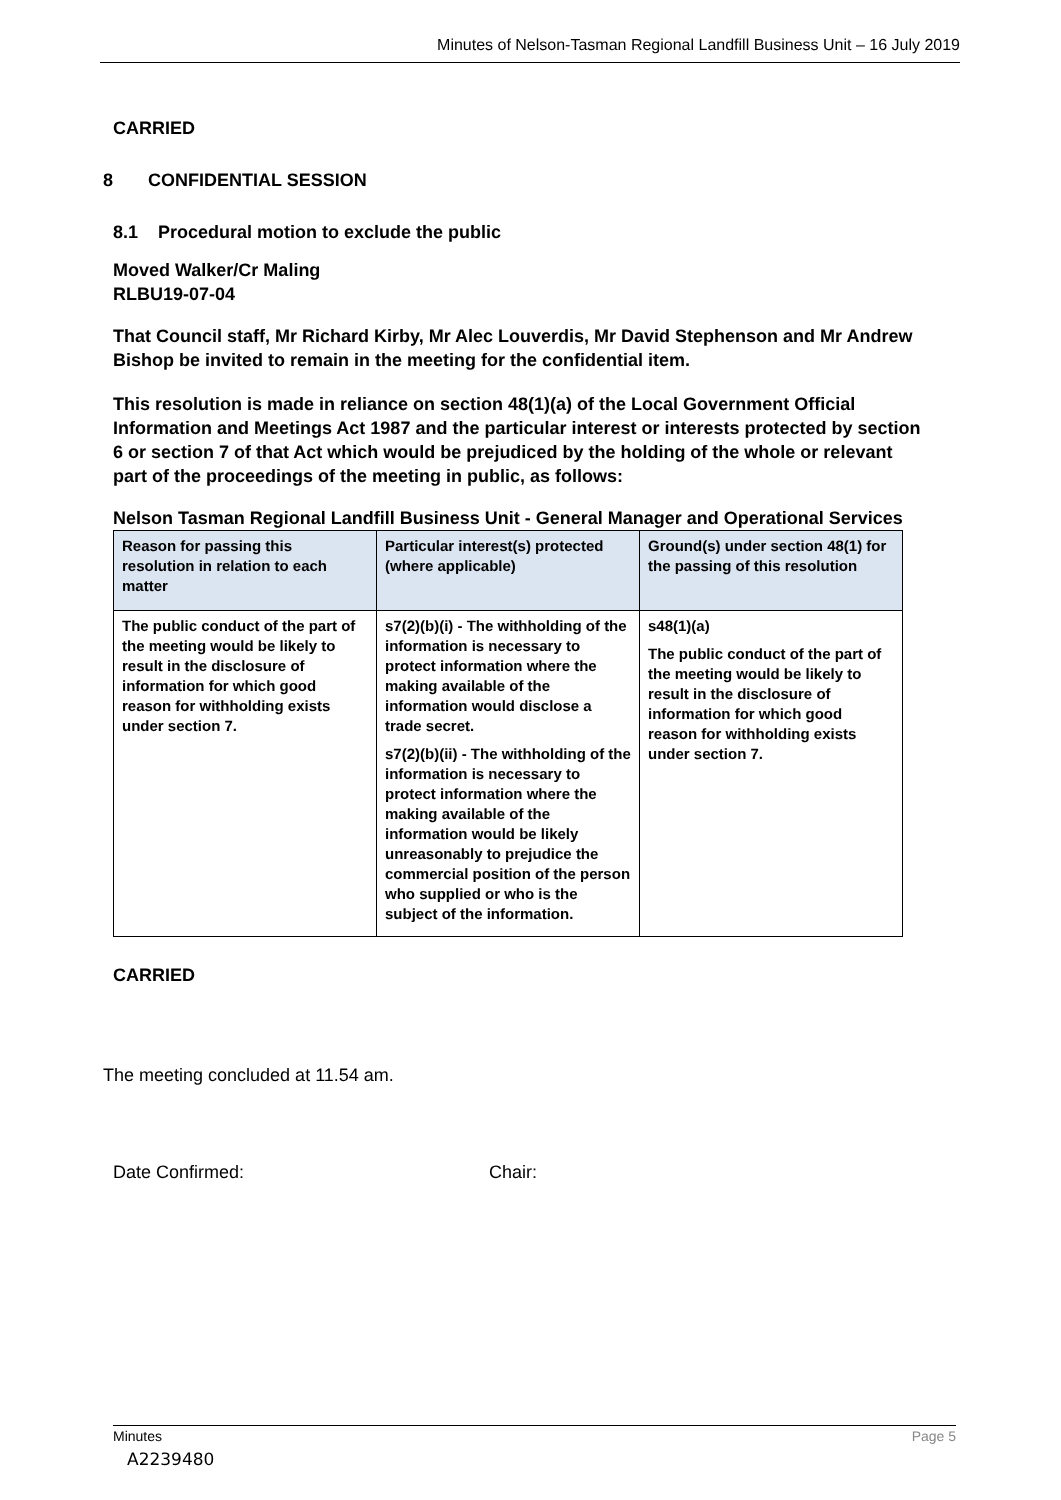Minutes of Nelson-Tasman Regional Landfill Business Unit – 16 July 2019
CARRIED
8 CONFIDENTIAL SESSION
8.1 Procedural motion to exclude the public
Moved Walker/Cr Maling
RLBU19-07-04
That Council staff, Mr Richard Kirby, Mr Alec Louverdis, Mr David Stephenson and Mr Andrew Bishop be invited to remain in the meeting for the confidential item.
This resolution is made in reliance on section 48(1)(a) of the Local Government Official Information and Meetings Act 1987 and the particular interest or interests protected by section 6 or section 7 of that Act which would be prejudiced by the holding of the whole or relevant part of the proceedings of the meeting in public, as follows:
Nelson Tasman Regional Landfill Business Unit - General Manager and Operational Services
| Reason for passing this resolution in relation to each matter | Particular interest(s) protected (where applicable) | Ground(s) under section 48(1) for the passing of this resolution |
| --- | --- | --- |
| The public conduct of the part of the meeting would be likely to result in the disclosure of information for which good reason for withholding exists under section 7. | s7(2)(b)(i) - The withholding of the information is necessary to protect information where the making available of the information would disclose a trade secret. s7(2)(b)(ii) - The withholding of the information is necessary to protect information where the making available of the information would be likely unreasonably to prejudice the commercial position of the person who supplied or who is the subject of the information. | s48(1)(a) The public conduct of the part of the meeting would be likely to result in the disclosure of information for which good reason for withholding exists under section 7. |
CARRIED
The meeting concluded at 11.54 am.
Date Confirmed: Chair:
Minutes Page 5
A2239480